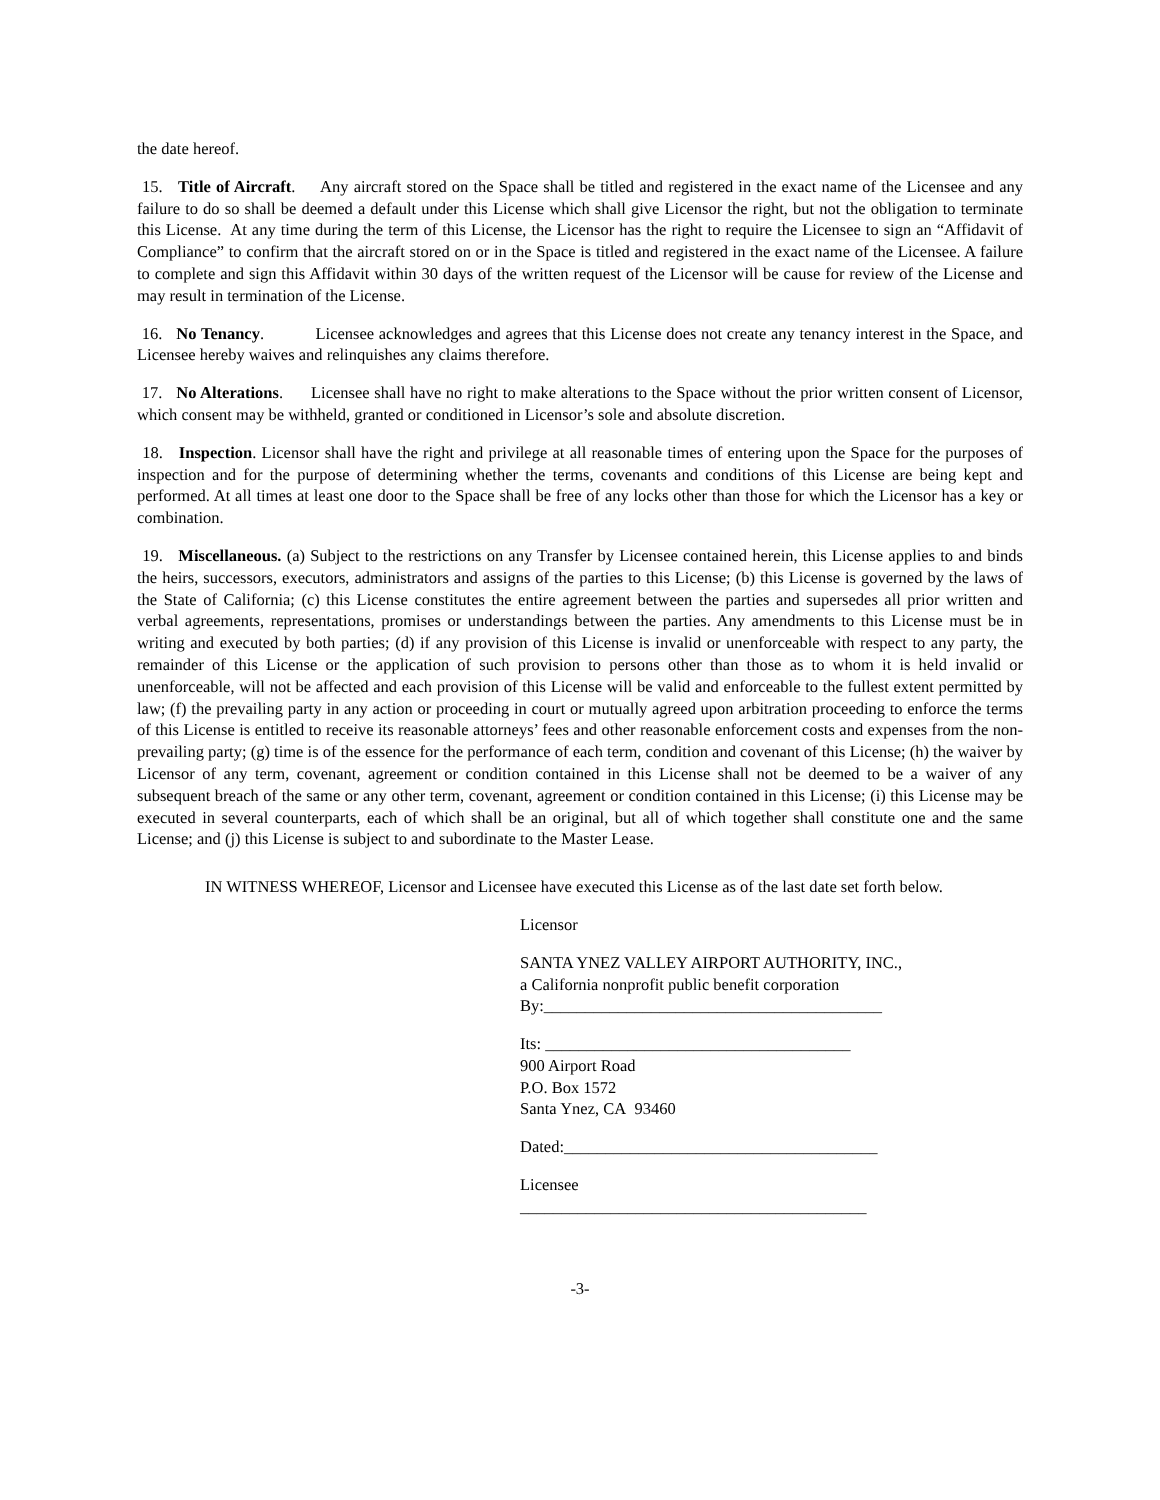the date hereof.
15. Title of Aircraft. Any aircraft stored on the Space shall be titled and registered in the exact name of the Licensee and any failure to do so shall be deemed a default under this License which shall give Licensor the right, but not the obligation to terminate this License. At any time during the term of this License, the Licensor has the right to require the Licensee to sign an “Affidavit of Compliance” to confirm that the aircraft stored on or in the Space is titled and registered in the exact name of the Licensee. A failure to complete and sign this Affidavit within 30 days of the written request of the Licensor will be cause for review of the License and may result in termination of the License.
16. No Tenancy. Licensee acknowledges and agrees that this License does not create any tenancy interest in the Space, and Licensee hereby waives and relinquishes any claims therefore.
17. No Alterations. Licensee shall have no right to make alterations to the Space without the prior written consent of Licensor, which consent may be withheld, granted or conditioned in Licensor’s sole and absolute discretion.
18. Inspection. Licensor shall have the right and privilege at all reasonable times of entering upon the Space for the purposes of inspection and for the purpose of determining whether the terms, covenants and conditions of this License are being kept and performed. At all times at least one door to the Space shall be free of any locks other than those for which the Licensor has a key or combination.
19. Miscellaneous. (a) Subject to the restrictions on any Transfer by Licensee contained herein, this License applies to and binds the heirs, successors, executors, administrators and assigns of the parties to this License; (b) this License is governed by the laws of the State of California; (c) this License constitutes the entire agreement between the parties and supersedes all prior written and verbal agreements, representations, promises or understandings between the parties. Any amendments to this License must be in writing and executed by both parties; (d) if any provision of this License is invalid or unenforceable with respect to any party, the remainder of this License or the application of such provision to persons other than those as to whom it is held invalid or unenforceable, will not be affected and each provision of this License will be valid and enforceable to the fullest extent permitted by law; (f) the prevailing party in any action or proceeding in court or mutually agreed upon arbitration proceeding to enforce the terms of this License is entitled to receive its reasonable attorneys’ fees and other reasonable enforcement costs and expenses from the non-prevailing party; (g) time is of the essence for the performance of each term, condition and covenant of this License; (h) the waiver by Licensor of any term, covenant, agreement or condition contained in this License shall not be deemed to be a waiver of any subsequent breach of the same or any other term, covenant, agreement or condition contained in this License; (i) this License may be executed in several counterparts, each of which shall be an original, but all of which together shall constitute one and the same License; and (j) this License is subject to and subordinate to the Master Lease.
IN WITNESS WHEREOF, Licensor and Licensee have executed this License as of the last date set forth below.
Licensor
SANTA YNEZ VALLEY AIRPORT AUTHORITY, INC.,
a California nonprofit public benefit corporation
By:_________________________________________
Its: _____________________________________
900 Airport Road
P.O. Box 1572
Santa Ynez, CA 93460
Dated:______________________________________
Licensee
__________________________________________
-3-